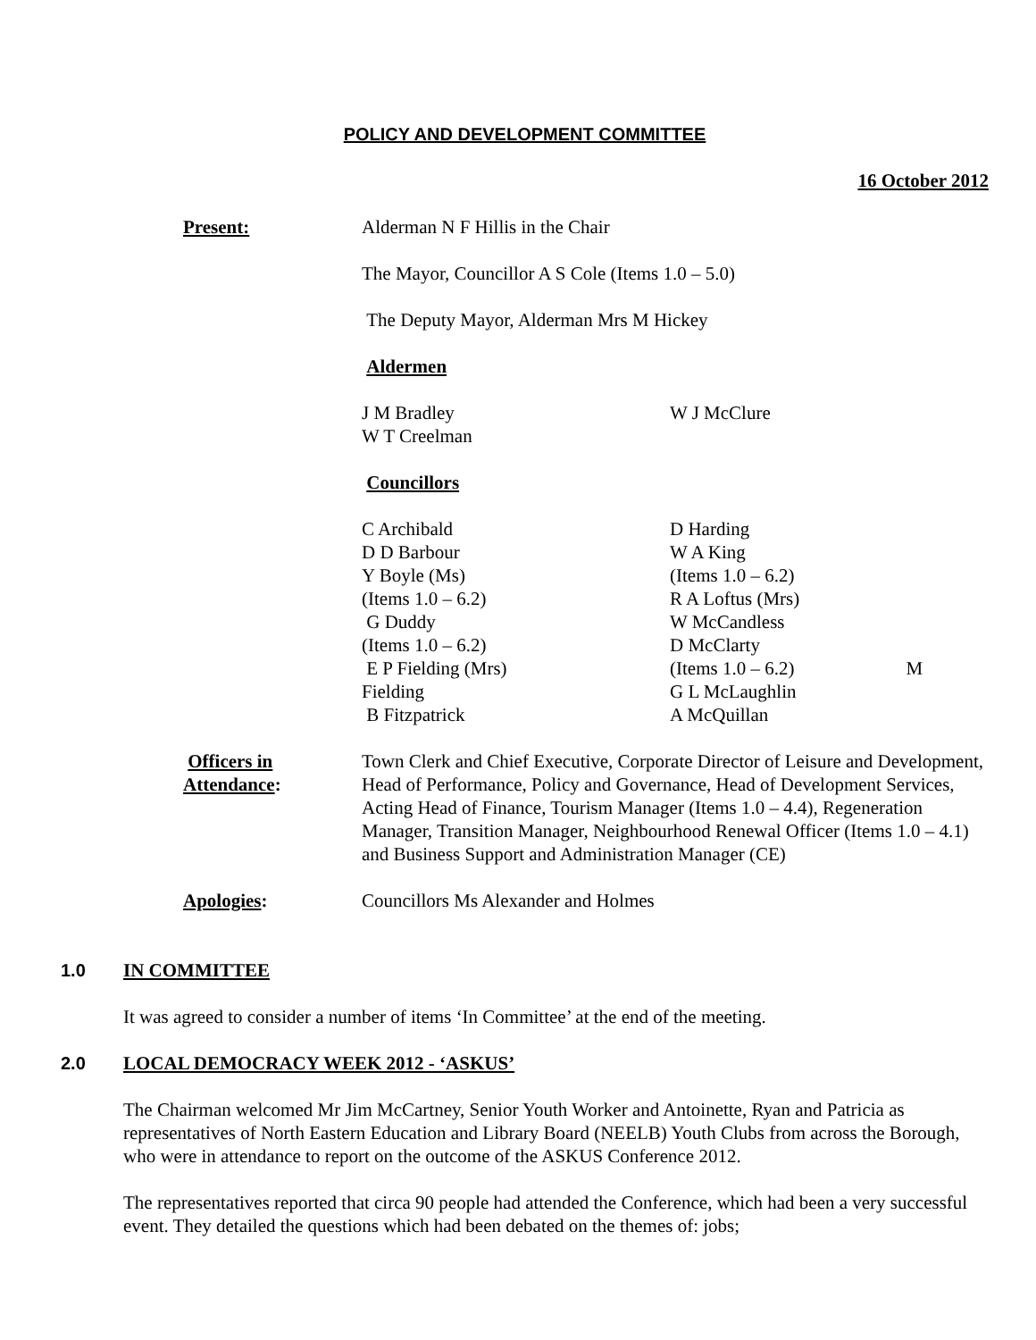POLICY AND DEVELOPMENT COMMITTEE
16 October 2012
Present: Alderman N F Hillis in the Chair
The Mayor, Councillor A S Cole (Items 1.0 – 5.0)
The Deputy Mayor, Alderman Mrs M Hickey
Aldermen
J M Bradley
W T Creelman
W J McClure
Councillors
C Archibald
D D Barbour
Y Boyle (Ms)
(Items 1.0 – 6.2)
G Duddy
(Items 1.0 – 6.2)
E P Fielding (Mrs)
Fielding
B Fitzpatrick
D Harding
W A King
(Items 1.0 – 6.2)
R A Loftus (Mrs)
W McCandless
D McClarty
(Items 1.0 – 6.2) M
G L McLaughlin
A McQuillan
Officers in
Attendance:
Town Clerk and Chief Executive, Corporate Director of Leisure and Development, Head of Performance, Policy and Governance, Head of Development Services, Acting Head of Finance, Tourism Manager (Items 1.0 – 4.4), Regeneration Manager, Transition Manager, Neighbourhood Renewal Officer (Items 1.0 – 4.1) and Business Support and Administration Manager (CE)
Apologies: Councillors Ms Alexander and Holmes
1.0 IN COMMITTEE
It was agreed to consider a number of items ‘In Committee’ at the end of the meeting.
2.0 LOCAL DEMOCRACY WEEK 2012 - ‘ASKUS’
The Chairman welcomed Mr Jim McCartney, Senior Youth Worker and Antoinette, Ryan and Patricia as representatives of North Eastern Education and Library Board (NEELB) Youth Clubs from across the Borough, who were in attendance to report on the outcome of the ASKUS Conference 2012.
The representatives reported that circa 90 people had attended the Conference, which had been a very successful event. They detailed the questions which had been debated on the themes of: jobs;